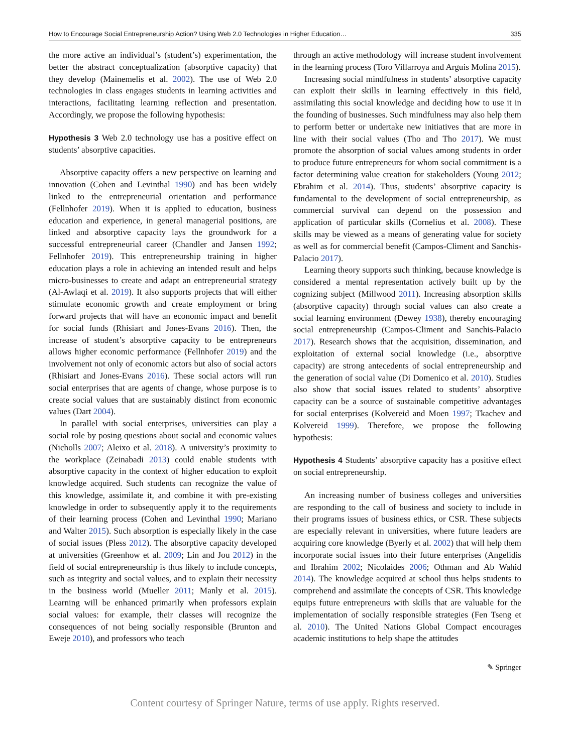How to Encourage Social Entrepreneurship Action? Using Web 2.0 Technologies in Higher Education… 335
the more active an individual’s (student’s) experimentation, the better the abstract conceptualization (absorptive capacity) that they develop (Mainemelis et al. 2002). The use of Web 2.0 technologies in class engages students in learning activities and interactions, facilitating learning reflection and presentation. Accordingly, we propose the following hypothesis:
Hypothesis 3 Web 2.0 technology use has a positive effect on students’ absorptive capacities.
Absorptive capacity offers a new perspective on learning and innovation (Cohen and Levinthal 1990) and has been widely linked to the entrepreneurial orientation and performance (Fellnhofer 2019). When it is applied to education, business education and experience, in general managerial positions, are linked and absorptive capacity lays the groundwork for a successful entrepreneurial career (Chandler and Jansen 1992; Fellnhofer 2019). This entrepreneurship training in higher education plays a role in achieving an intended result and helps micro-businesses to create and adapt an entrepreneurial strategy (Al-Awlaqi et al. 2019). It also supports projects that will either stimulate economic growth and create employment or bring forward projects that will have an economic impact and benefit for social funds (Rhisiart and Jones-Evans 2016). Then, the increase of student’s absorptive capacity to be entrepreneurs allows higher economic performance (Fellnhofer 2019) and the involvement not only of economic actors but also of social actors (Rhisiart and Jones-Evans 2016). These social actors will run social enterprises that are agents of change, whose purpose is to create social values that are sustainably distinct from economic values (Dart 2004).
In parallel with social enterprises, universities can play a social role by posing questions about social and economic values (Nicholls 2007; Aleixo et al. 2018). A university’s proximity to the workplace (Zeinabadi 2013) could enable students with absorptive capacity in the context of higher education to exploit knowledge acquired. Such students can recognize the value of this knowledge, assimilate it, and combine it with pre-existing knowledge in order to subsequently apply it to the requirements of their learning process (Cohen and Levinthal 1990; Mariano and Walter 2015). Such absorption is especially likely in the case of social issues (Pless 2012). The absorptive capacity developed at universities (Greenhow et al. 2009; Lin and Jou 2012) in the field of social entrepreneurship is thus likely to include concepts, such as integrity and social values, and to explain their necessity in the business world (Mueller 2011; Manly et al. 2015). Learning will be enhanced primarily when professors explain social values: for example, their classes will recognize the consequences of not being socially responsible (Brunton and Eweje 2010), and professors who teach
through an active methodology will increase student involvement in the learning process (Toro Villarroya and Arguis Molina 2015).
Increasing social mindfulness in students’ absorptive capacity can exploit their skills in learning effectively in this field, assimilating this social knowledge and deciding how to use it in the founding of businesses. Such mindfulness may also help them to perform better or undertake new initiatives that are more in line with their social values (Tho and Tho 2017). We must promote the absorption of social values among students in order to produce future entrepreneurs for whom social commitment is a factor determining value creation for stakeholders (Young 2012; Ebrahim et al. 2014). Thus, students’ absorptive capacity is fundamental to the development of social entrepreneurship, as commercial survival can depend on the possession and application of particular skills (Cornelius et al. 2008). These skills may be viewed as a means of generating value for society as well as for commercial benefit (Campos-Climent and Sanchis-Palacio 2017).
Learning theory supports such thinking, because knowledge is considered a mental representation actively built up by the cognizing subject (Millwood 2011). Increasing absorption skills (absorptive capacity) through social values can also create a social learning environment (Dewey 1938), thereby encouraging social entrepreneurship (Campos-Climent and Sanchis-Palacio 2017). Research shows that the acquisition, dissemination, and exploitation of external social knowledge (i.e., absorptive capacity) are strong antecedents of social entrepreneurship and the generation of social value (Di Domenico et al. 2010). Studies also show that social issues related to students’ absorptive capacity can be a source of sustainable competitive advantages for social enterprises (Kolvereid and Moen 1997; Tkachev and Kolvereid 1999). Therefore, we propose the following hypothesis:
Hypothesis 4 Students’ absorptive capacity has a positive effect on social entrepreneurship.
An increasing number of business colleges and universities are responding to the call of business and society to include in their programs issues of business ethics, or CSR. These subjects are especially relevant in universities, where future leaders are acquiring core knowledge (Byerly et al. 2002) that will help them incorporate social issues into their future enterprises (Angelidis and Ibrahim 2002; Nicolaides 2006; Othman and Ab Wahid 2014). The knowledge acquired at school thus helps students to comprehend and assimilate the concepts of CSR. This knowledge equips future entrepreneurs with skills that are valuable for the implementation of socially responsible strategies (Fen Tseng et al. 2010). The United Nations Global Compact encourages academic institutions to help shape the attitudes
✎ Springer
Content courtesy of Springer Nature, terms of use apply. Rights reserved.